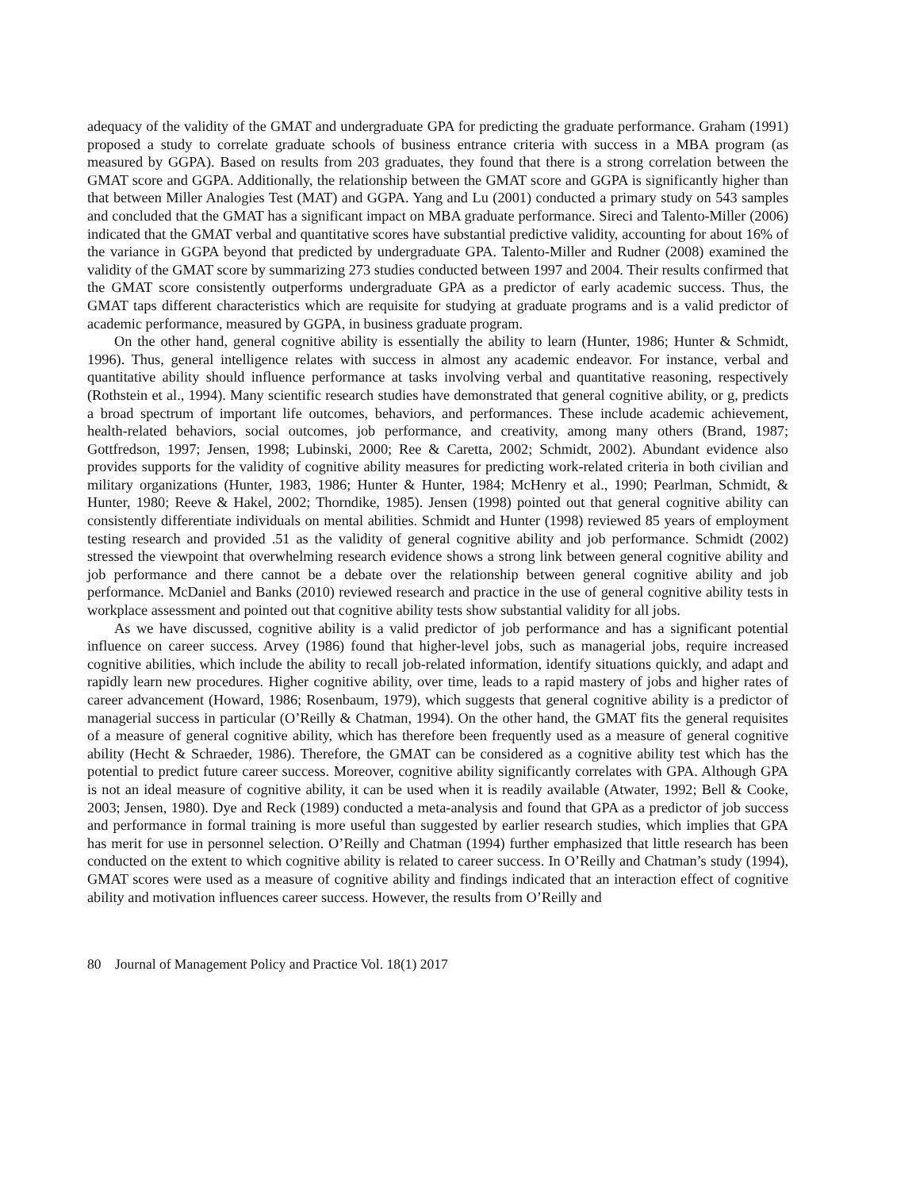adequacy of the validity of the GMAT and undergraduate GPA for predicting the graduate performance. Graham (1991) proposed a study to correlate graduate schools of business entrance criteria with success in a MBA program (as measured by GGPA). Based on results from 203 graduates, they found that there is a strong correlation between the GMAT score and GGPA. Additionally, the relationship between the GMAT score and GGPA is significantly higher than that between Miller Analogies Test (MAT) and GGPA. Yang and Lu (2001) conducted a primary study on 543 samples and concluded that the GMAT has a significant impact on MBA graduate performance. Sireci and Talento-Miller (2006) indicated that the GMAT verbal and quantitative scores have substantial predictive validity, accounting for about 16% of the variance in GGPA beyond that predicted by undergraduate GPA. Talento-Miller and Rudner (2008) examined the validity of the GMAT score by summarizing 273 studies conducted between 1997 and 2004. Their results confirmed that the GMAT score consistently outperforms undergraduate GPA as a predictor of early academic success. Thus, the GMAT taps different characteristics which are requisite for studying at graduate programs and is a valid predictor of academic performance, measured by GGPA, in business graduate program.
On the other hand, general cognitive ability is essentially the ability to learn (Hunter, 1986; Hunter & Schmidt, 1996). Thus, general intelligence relates with success in almost any academic endeavor. For instance, verbal and quantitative ability should influence performance at tasks involving verbal and quantitative reasoning, respectively (Rothstein et al., 1994). Many scientific research studies have demonstrated that general cognitive ability, or g, predicts a broad spectrum of important life outcomes, behaviors, and performances. These include academic achievement, health-related behaviors, social outcomes, job performance, and creativity, among many others (Brand, 1987; Gottfredson, 1997; Jensen, 1998; Lubinski, 2000; Ree & Caretta, 2002; Schmidt, 2002). Abundant evidence also provides supports for the validity of cognitive ability measures for predicting work-related criteria in both civilian and military organizations (Hunter, 1983, 1986; Hunter & Hunter, 1984; McHenry et al., 1990; Pearlman, Schmidt, & Hunter, 1980; Reeve & Hakel, 2002; Thorndike, 1985). Jensen (1998) pointed out that general cognitive ability can consistently differentiate individuals on mental abilities. Schmidt and Hunter (1998) reviewed 85 years of employment testing research and provided .51 as the validity of general cognitive ability and job performance. Schmidt (2002) stressed the viewpoint that overwhelming research evidence shows a strong link between general cognitive ability and job performance and there cannot be a debate over the relationship between general cognitive ability and job performance. McDaniel and Banks (2010) reviewed research and practice in the use of general cognitive ability tests in workplace assessment and pointed out that cognitive ability tests show substantial validity for all jobs.
As we have discussed, cognitive ability is a valid predictor of job performance and has a significant potential influence on career success. Arvey (1986) found that higher-level jobs, such as managerial jobs, require increased cognitive abilities, which include the ability to recall job-related information, identify situations quickly, and adapt and rapidly learn new procedures. Higher cognitive ability, over time, leads to a rapid mastery of jobs and higher rates of career advancement (Howard, 1986; Rosenbaum, 1979), which suggests that general cognitive ability is a predictor of managerial success in particular (O’Reilly & Chatman, 1994). On the other hand, the GMAT fits the general requisites of a measure of general cognitive ability, which has therefore been frequently used as a measure of general cognitive ability (Hecht & Schraeder, 1986). Therefore, the GMAT can be considered as a cognitive ability test which has the potential to predict future career success. Moreover, cognitive ability significantly correlates with GPA. Although GPA is not an ideal measure of cognitive ability, it can be used when it is readily available (Atwater, 1992; Bell & Cooke, 2003; Jensen, 1980). Dye and Reck (1989) conducted a meta-analysis and found that GPA as a predictor of job success and performance in formal training is more useful than suggested by earlier research studies, which implies that GPA has merit for use in personnel selection. O’Reilly and Chatman (1994) further emphasized that little research has been conducted on the extent to which cognitive ability is related to career success. In O’Reilly and Chatman’s study (1994), GMAT scores were used as a measure of cognitive ability and findings indicated that an interaction effect of cognitive ability and motivation influences career success. However, the results from O’Reilly and
80 Journal of Management Policy and Practice Vol. 18(1) 2017